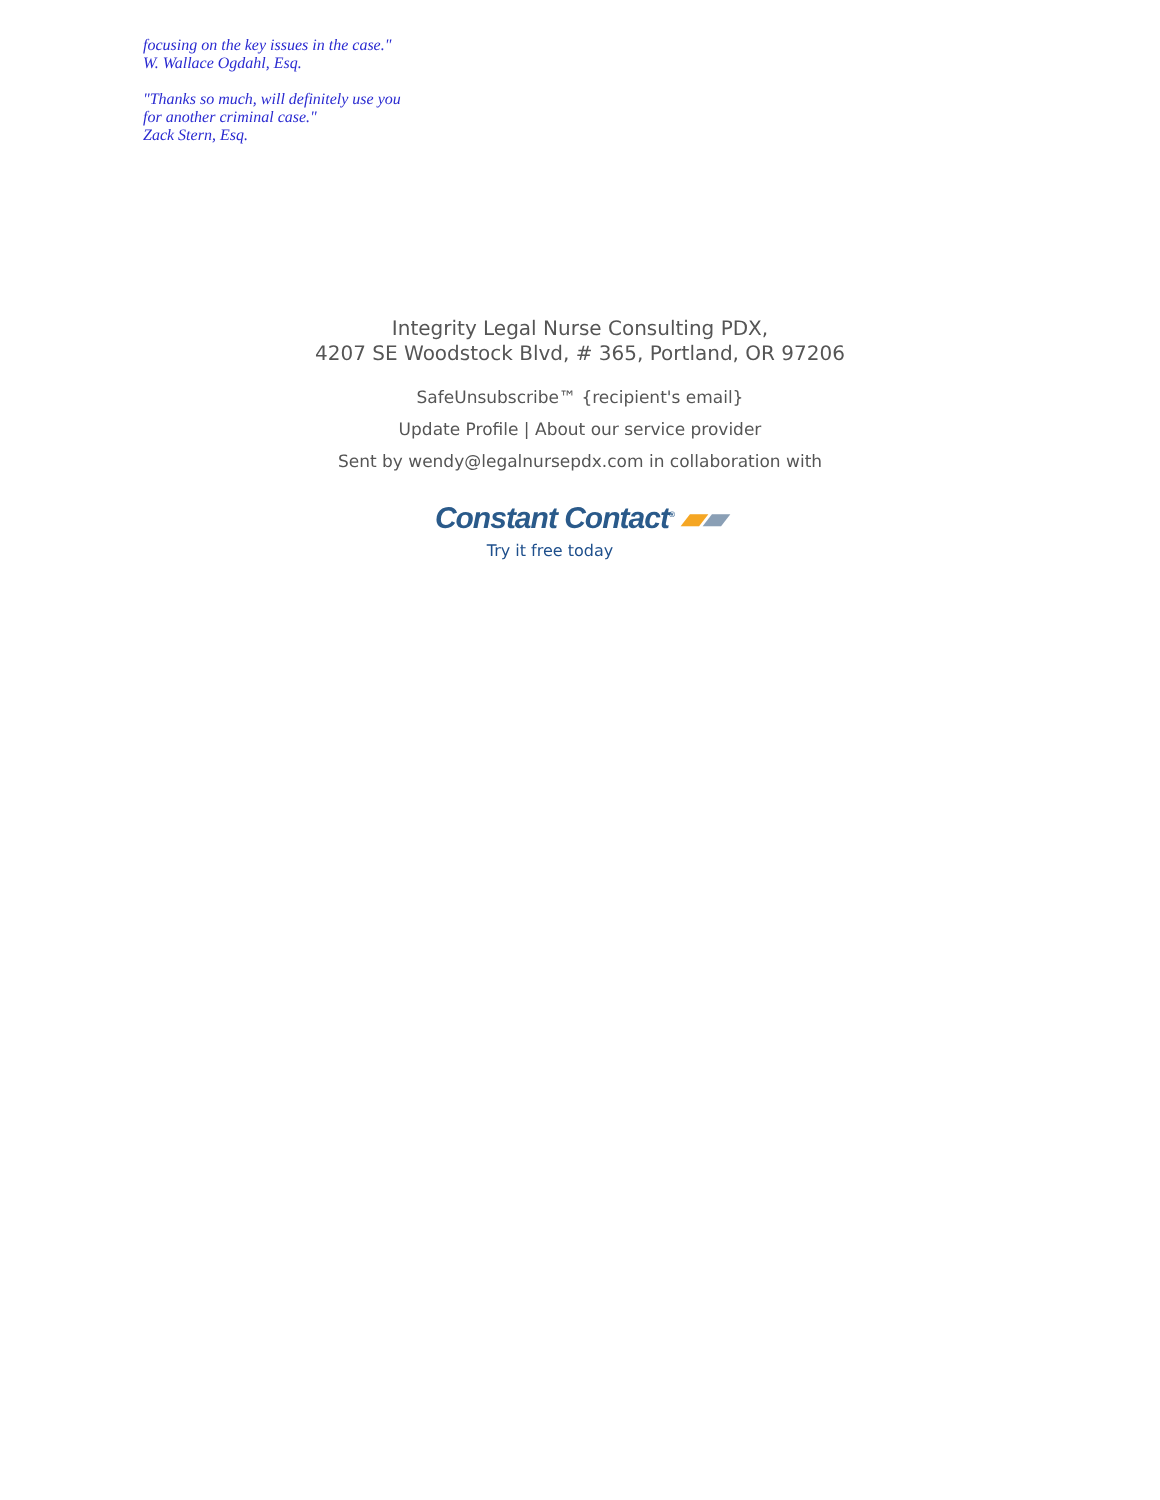focusing on the key issues in the case."
W. Wallace Ogdahl, Esq.
"Thanks so much, will definitely use you
for another criminal case."
Zack Stern, Esq.
Integrity Legal Nurse Consulting PDX,
4207 SE Woodstock Blvd, # 365, Portland, OR 97206
SafeUnsubscribe™ {recipient's email}
Update Profile | About our service provider
Sent by wendy@legalnursepdx.com in collaboration with
Constant Contact<sup>®</sup> ▰▰
Try it free today